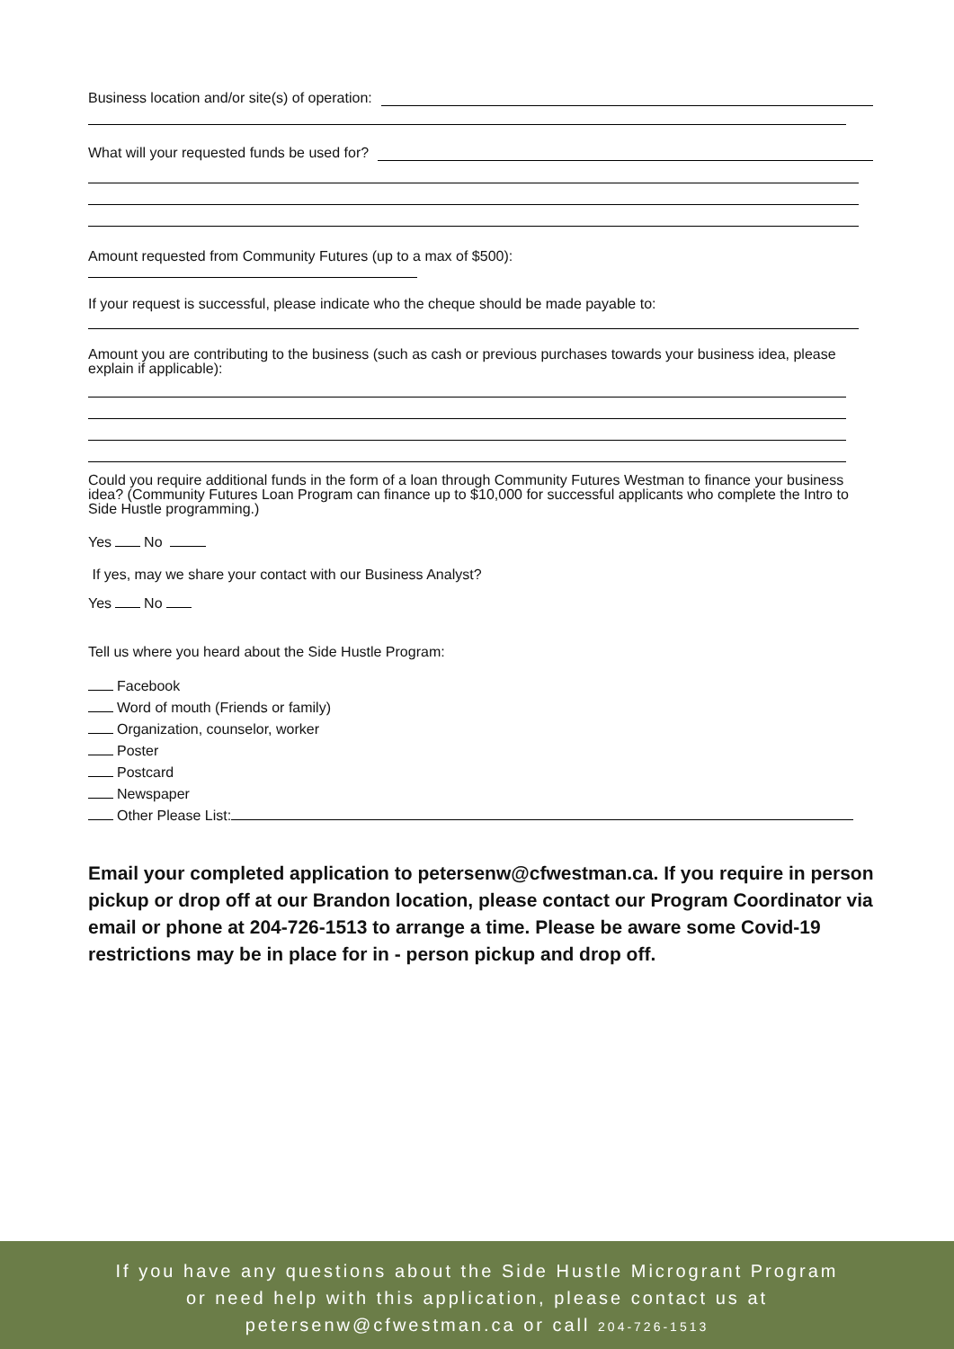Business location and/or site(s) of operation:
What will your requested funds be used for?
Amount requested from Community Futures (up to a max of $500):
If your request is successful, please indicate who the cheque should be made payable to:
Amount you are contributing to the business (such as cash or previous purchases towards your business idea, please explain if applicable):
Could you require additional funds in the form of a loan through Community Futures Westman to finance your business idea? (Community Futures Loan Program can finance up to $10,000 for successful applicants who complete the Intro to Side Hustle programming.)
Yes No
If yes, may we share your contact with our Business Analyst?
Yes No
Tell us where you heard about the Side Hustle Program:
Facebook
Word of mouth (Friends or family)
Organization, counselor, worker
Poster
Postcard
Newspaper
Other Please List:
Email your completed application to petersenw@cfwestman.ca. If you require in person pickup or drop off at our Brandon location, please contact our Program Coordinator via email or phone at 204-726-1513 to arrange a time. Please be aware some Covid-19 restrictions may be in place for in - person pickup and drop off.
If you have any questions about the Side Hustle Microgrant Program
or need help with this application, please contact us at
petersenw@cfwestman.ca or call 204-726-1513